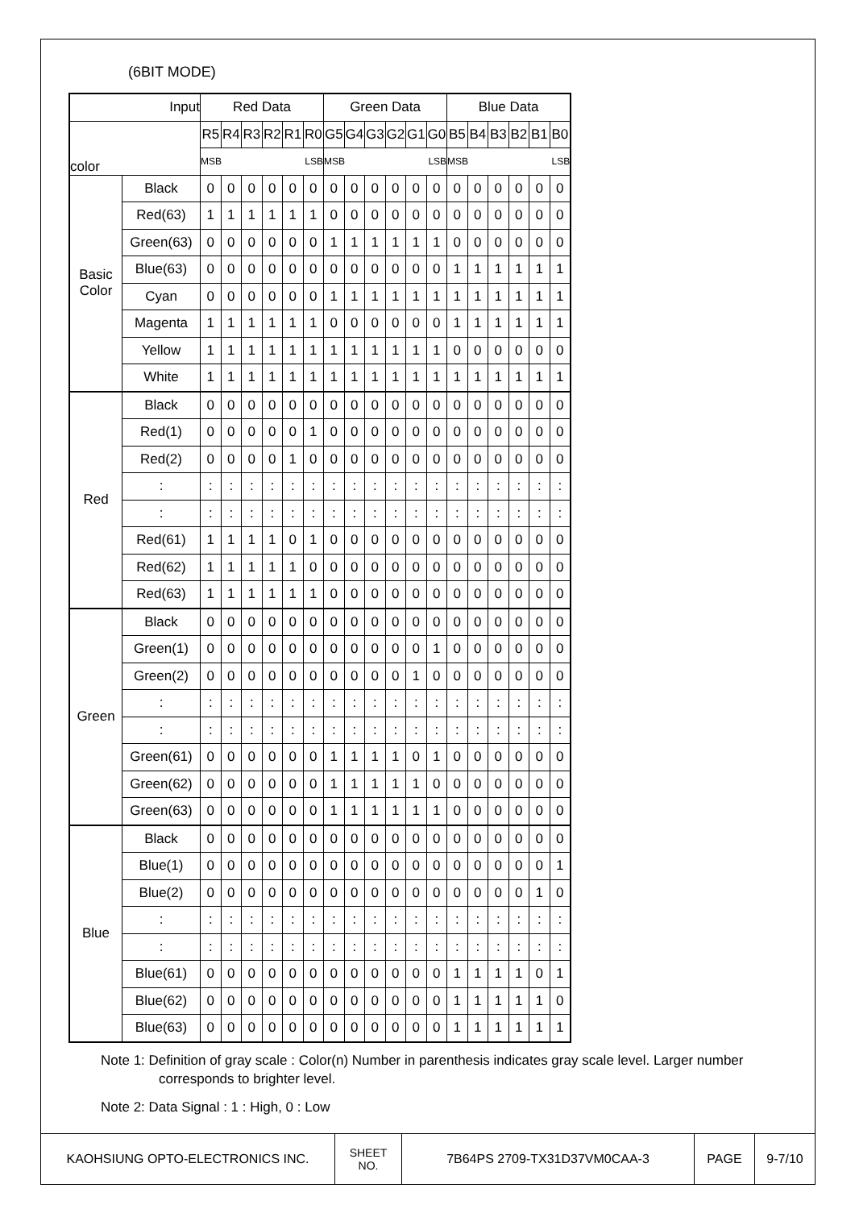(6BIT MODE)
| Input | | Red Data | | | | | | Green Data | | | | | | Blue Data | | | | | |
| --- | --- | --- | --- | --- | --- | --- | --- | --- | --- | --- | --- | --- | --- | --- | --- | --- | --- | --- | --- |
| color | | R5 | R4 | R3 | R2 | R1 | R0 | G5 | G4 | G3 | G2 | G1 | G0 | B5 | B4 | B3 | B2 | B1 | B0 |
| | | MSB LSB | | | | | | MSB LSB | | | | | | MSB LSB | | | | | |
| Basic Color | Black | 0 | 0 | 0 | 0 | 0 | 0 | 0 | 0 | 0 | 0 | 0 | 0 | 0 | 0 | 0 | 0 | 0 | 0 |
| | Red(63) | 1 | 1 | 1 | 1 | 1 | 1 | 0 | 0 | 0 | 0 | 0 | 0 | 0 | 0 | 0 | 0 | 0 | 0 |
| | Green(63) | 0 | 0 | 0 | 0 | 0 | 0 | 1 | 1 | 1 | 1 | 1 | 1 | 0 | 0 | 0 | 0 | 0 | 0 |
| | Blue(63) | 0 | 0 | 0 | 0 | 0 | 0 | 0 | 0 | 0 | 0 | 0 | 0 | 1 | 1 | 1 | 1 | 1 | 1 |
| | Cyan | 0 | 0 | 0 | 0 | 0 | 0 | 1 | 1 | 1 | 1 | 1 | 1 | 1 | 1 | 1 | 1 | 1 | 1 |
| | Magenta | 1 | 1 | 1 | 1 | 1 | 1 | 0 | 0 | 0 | 0 | 0 | 0 | 1 | 1 | 1 | 1 | 1 | 1 |
| | Yellow | 1 | 1 | 1 | 1 | 1 | 1 | 1 | 1 | 1 | 1 | 1 | 1 | 0 | 0 | 0 | 0 | 0 | 0 |
| | White | 1 | 1 | 1 | 1 | 1 | 1 | 1 | 1 | 1 | 1 | 1 | 1 | 1 | 1 | 1 | 1 | 1 | 1 |
| Red | Black | 0 | 0 | 0 | 0 | 0 | 0 | 0 | 0 | 0 | 0 | 0 | 0 | 0 | 0 | 0 | 0 | 0 | 0 |
| | Red(1) | 0 | 0 | 0 | 0 | 0 | 1 | 0 | 0 | 0 | 0 | 0 | 0 | 0 | 0 | 0 | 0 | 0 | 0 |
| | Red(2) | 0 | 0 | 0 | 0 | 1 | 0 | 0 | 0 | 0 | 0 | 0 | 0 | 0 | 0 | 0 | 0 | 0 | 0 |
| | : | : | : | : | : | : | : | : | : | : | : | : | : | : | : | : | : | : | : |
| | : | : | : | : | : | : | : | : | : | : | : | : | : | : | : | : | : | : | : |
| | Red(61) | 1 | 1 | 1 | 1 | 0 | 1 | 0 | 0 | 0 | 0 | 0 | 0 | 0 | 0 | 0 | 0 | 0 | 0 |
| | Red(62) | 1 | 1 | 1 | 1 | 1 | 0 | 0 | 0 | 0 | 0 | 0 | 0 | 0 | 0 | 0 | 0 | 0 | 0 |
| | Red(63) | 1 | 1 | 1 | 1 | 1 | 1 | 0 | 0 | 0 | 0 | 0 | 0 | 0 | 0 | 0 | 0 | 0 | 0 |
| Green | Black | 0 | 0 | 0 | 0 | 0 | 0 | 0 | 0 | 0 | 0 | 0 | 0 | 0 | 0 | 0 | 0 | 0 | 0 |
| | Green(1) | 0 | 0 | 0 | 0 | 0 | 0 | 0 | 0 | 0 | 0 | 0 | 1 | 0 | 0 | 0 | 0 | 0 | 0 |
| | Green(2) | 0 | 0 | 0 | 0 | 0 | 0 | 0 | 0 | 0 | 0 | 1 | 0 | 0 | 0 | 0 | 0 | 0 | 0 |
| | : | : | : | : | : | : | : | : | : | : | : | : | : | : | : | : | : | : | : |
| | : | : | : | : | : | : | : | : | : | : | : | : | : | : | : | : | : | : | : |
| | Green(61) | 0 | 0 | 0 | 0 | 0 | 0 | 1 | 1 | 1 | 1 | 0 | 1 | 0 | 0 | 0 | 0 | 0 | 0 |
| | Green(62) | 0 | 0 | 0 | 0 | 0 | 0 | 1 | 1 | 1 | 1 | 1 | 0 | 0 | 0 | 0 | 0 | 0 | 0 |
| | Green(63) | 0 | 0 | 0 | 0 | 0 | 0 | 1 | 1 | 1 | 1 | 1 | 1 | 0 | 0 | 0 | 0 | 0 | 0 |
| Blue | Black | 0 | 0 | 0 | 0 | 0 | 0 | 0 | 0 | 0 | 0 | 0 | 0 | 0 | 0 | 0 | 0 | 0 | 0 |
| | Blue(1) | 0 | 0 | 0 | 0 | 0 | 0 | 0 | 0 | 0 | 0 | 0 | 0 | 0 | 0 | 0 | 0 | 0 | 1 |
| | Blue(2) | 0 | 0 | 0 | 0 | 0 | 0 | 0 | 0 | 0 | 0 | 0 | 0 | 0 | 0 | 0 | 0 | 1 | 0 |
| | : | : | : | : | : | : | : | : | : | : | : | : | : | : | : | : | : | : | : |
| | : | : | : | : | : | : | : | : | : | : | : | : | : | : | : | : | : | : | : |
| | Blue(61) | 0 | 0 | 0 | 0 | 0 | 0 | 0 | 0 | 0 | 0 | 0 | 0 | 1 | 1 | 1 | 1 | 0 | 1 |
| | Blue(62) | 0 | 0 | 0 | 0 | 0 | 0 | 0 | 0 | 0 | 0 | 0 | 0 | 1 | 1 | 1 | 1 | 1 | 0 |
| | Blue(63) | 0 | 0 | 0 | 0 | 0 | 0 | 0 | 0 | 0 | 0 | 0 | 0 | 1 | 1 | 1 | 1 | 1 | 1 |
Note 1: Definition of gray scale : Color(n) Number in parenthesis indicates gray scale level. Larger number corresponds to brighter level.
Note 2: Data Signal : 1 : High, 0 : Low
| KAOHSIUNG OPTO-ELECTRONICS INC. | SHEET NO. | 7B64PS 2709-TX31D37VM0CAA-3 | PAGE | 9-7/10 |